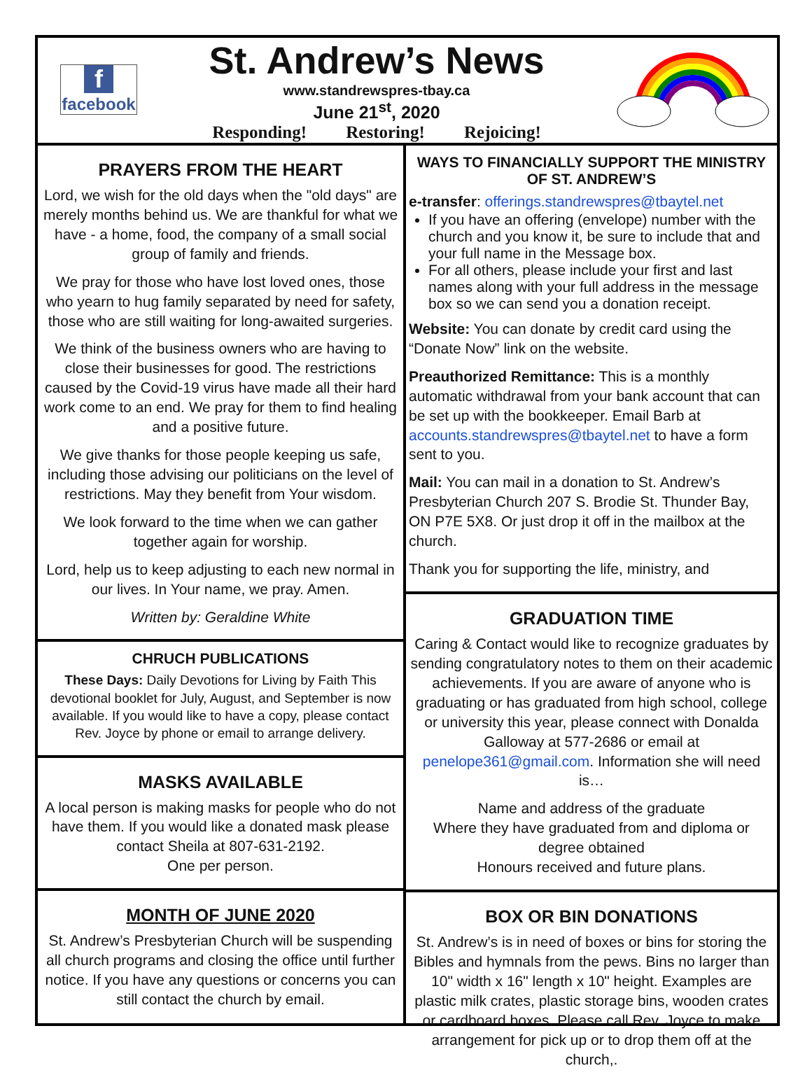ffacebook
St. Andrew’s News
www.standrewspres-tbay.ca
June 21<sup>st</sup>, 2020
Responding! Restoring! Rejoicing!
PRAYERS FROM THE HEART
Lord, we wish for the old days when the "old days" are merely months behind us. We are thankful for what we have - a home, food, the company of a small social group of family and friends.
We pray for those who have lost loved ones, those who yearn to hug family separated by need for safety, those who are still waiting for long-awaited surgeries.
We think of the business owners who are having to close their businesses for good. The restrictions caused by the Covid-19 virus have made all their hard work come to an end. We pray for them to find healing and a positive future.
We give thanks for those people keeping us safe, including those advising our politicians on the level of restrictions. May they benefit from Your wisdom.
We look forward to the time when we can gather together again for worship.
Lord, help us to keep adjusting to each new normal in our lives. In Your name, we pray. Amen.
Written by: Geraldine White
CHRUCH PUBLICATIONS
These Days: Daily Devotions for Living by Faith This devotional booklet for July, August, and September is now available. If you would like to have a copy, please contact Rev. Joyce by phone or email to arrange delivery.
MASKS AVAILABLE
A local person is making masks for people who do not have them. If you would like a donated mask please contact Sheila at 807-631-2192.
One per person.
MONTH OF JUNE 2020
St. Andrew’s Presbyterian Church will be suspending all church programs and closing the office until further notice. If you have any questions or concerns you can still contact the church by email.
WAYS TO FINANCIALLY SUPPORT THE MINISTRY OF ST. ANDREW’S
e-transfer: offerings.standrewspres@tbaytel.net
If you have an offering (envelope) number with the church and you know it, be sure to include that and your full name in the Message box.
For all others, please include your first and last names along with your full address in the message box so we can send you a donation receipt.
Website: You can donate by credit card using the “Donate Now” link on the website.
Preauthorized Remittance: This is a monthly automatic withdrawal from your bank account that can be set up with the bookkeeper. Email Barb at accounts.standrewspres@tbaytel.net to have a form sent to you.
Mail: You can mail in a donation to St. Andrew’s Presbyterian Church 207 S. Brodie St. Thunder Bay, ON P7E 5X8. Or just drop it off in the mailbox at the church.
Thank you for supporting the life, ministry, and
GRADUATION TIME
Caring & Contact would like to recognize graduates by sending congratulatory notes to them on their academic achievements. If you are aware of anyone who is graduating or has graduated from high school, college or university this year, please connect with Donalda Galloway at 577-2686 or email at penelope361@gmail.com. Information she will need is…
Name and address of the graduate
Where they have graduated from and diploma or degree obtained
Honours received and future plans.
BOX OR BIN DONATIONS
St. Andrew’s is in need of boxes or bins for storing the Bibles and hymnals from the pews. Bins no larger than 10" width x 16" length x 10" height. Examples are plastic milk crates, plastic storage bins, wooden crates or cardboard boxes. Please call Rev. Joyce to make arrangement for pick up or to drop them off at the church,.